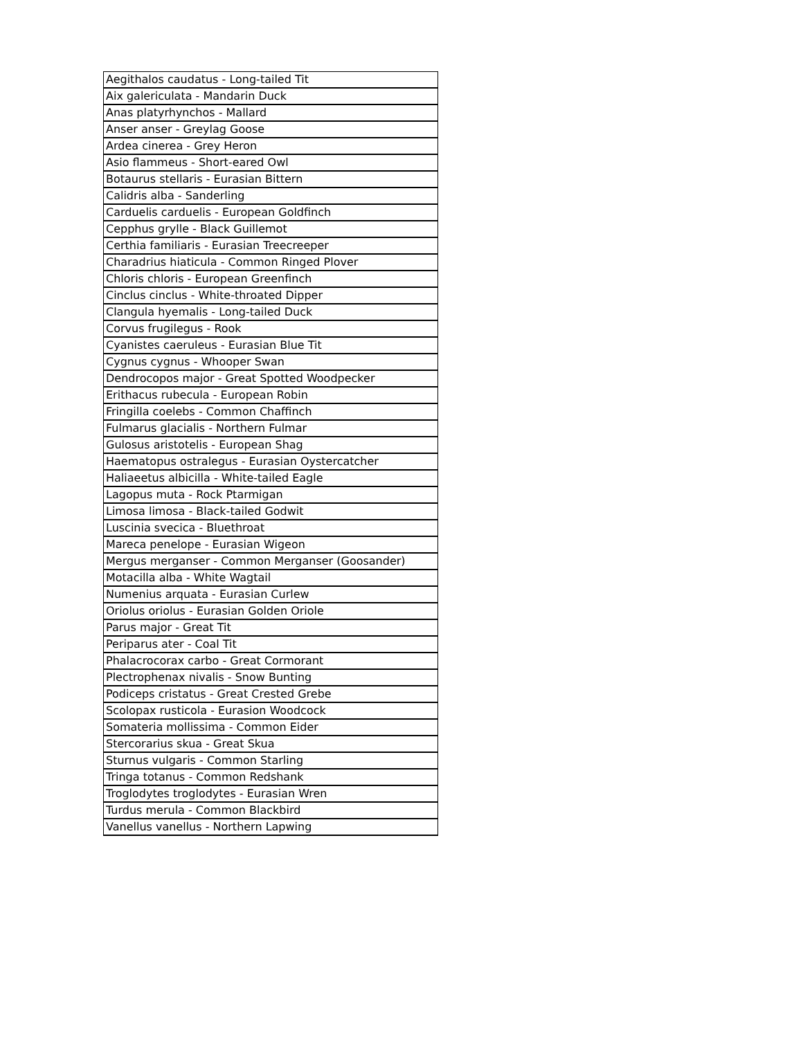| Aegithalos caudatus - Long-tailed Tit |
| Aix galericulata - Mandarin Duck |
| Anas platyrhynchos - Mallard |
| Anser anser - Greylag Goose |
| Ardea cinerea - Grey Heron |
| Asio flammeus - Short-eared Owl |
| Botaurus stellaris - Eurasian Bittern |
| Calidris alba - Sanderling |
| Carduelis carduelis - European Goldfinch |
| Cepphus grylle - Black Guillemot |
| Certhia familiaris - Eurasian Treecreeper |
| Charadrius hiaticula - Common Ringed Plover |
| Chloris chloris - European Greenfinch |
| Cinclus cinclus - White-throated Dipper |
| Clangula hyemalis - Long-tailed Duck |
| Corvus frugilegus - Rook |
| Cyanistes caeruleus - Eurasian Blue Tit |
| Cygnus cygnus - Whooper Swan |
| Dendrocopos major - Great Spotted Woodpecker |
| Erithacus rubecula - European Robin |
| Fringilla coelebs - Common Chaffinch |
| Fulmarus glacialis - Northern Fulmar |
| Gulosus aristotelis - European Shag |
| Haematopus ostralegus - Eurasian Oystercatcher |
| Haliaeetus albicilla - White-tailed Eagle |
| Lagopus muta - Rock Ptarmigan |
| Limosa limosa - Black-tailed Godwit |
| Luscinia svecica - Bluethroat |
| Mareca penelope - Eurasian Wigeon |
| Mergus merganser - Common Merganser (Goosander) |
| Motacilla alba - White Wagtail |
| Numenius arquata - Eurasian Curlew |
| Oriolus oriolus - Eurasian Golden Oriole |
| Parus major - Great Tit |
| Periparus ater - Coal Tit |
| Phalacrocorax carbo - Great Cormorant |
| Plectrophenax nivalis - Snow Bunting |
| Podiceps cristatus - Great Crested Grebe |
| Scolopax rusticola - Eurasion Woodcock |
| Somateria mollissima - Common Eider |
| Stercorarius skua - Great Skua |
| Sturnus vulgaris - Common Starling |
| Tringa totanus - Common Redshank |
| Troglodytes troglodytes - Eurasian Wren |
| Turdus merula - Common Blackbird |
| Vanellus vanellus - Northern Lapwing |